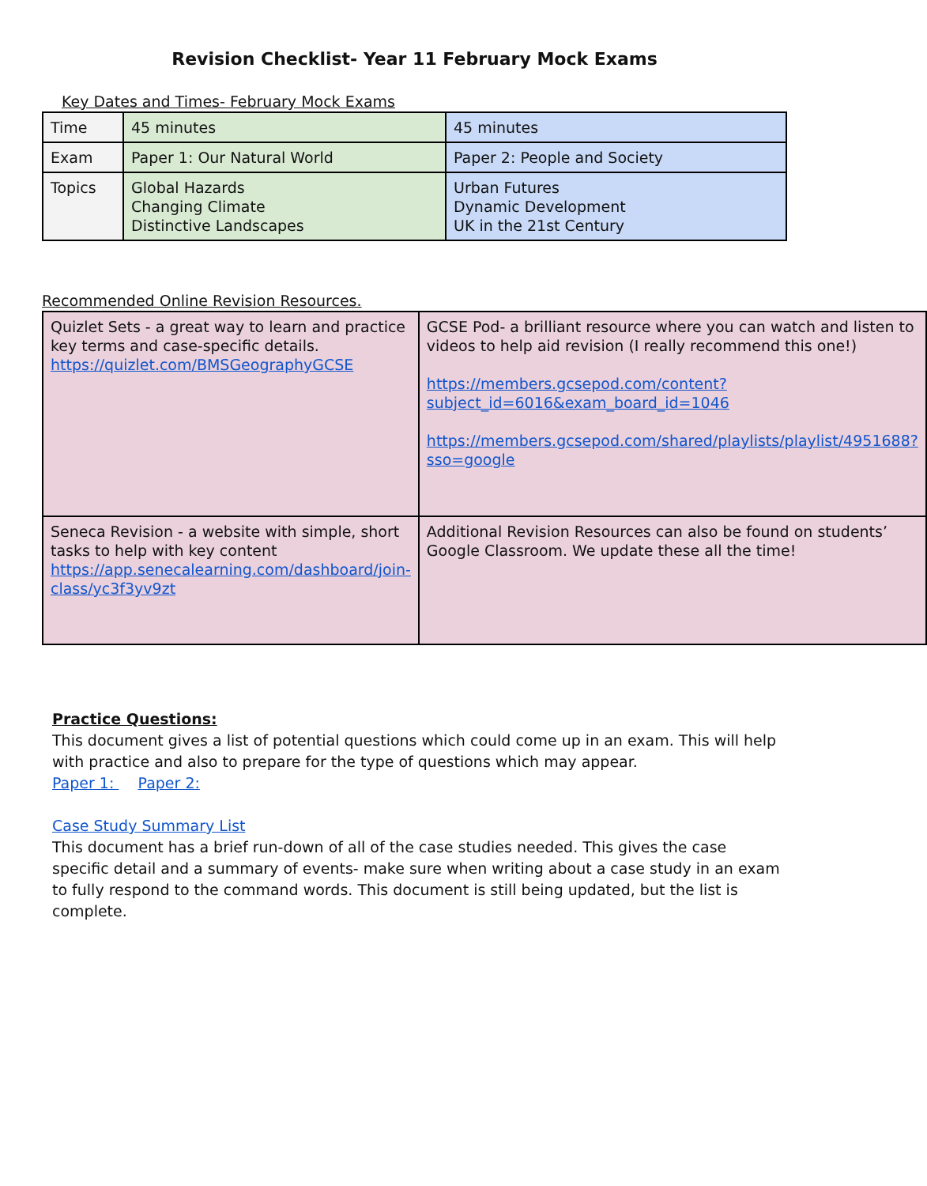Revision Checklist- Year 11 February Mock Exams
Key Dates and Times- February Mock Exams
| Time | 45 minutes | 45 minutes |
| Exam | Paper 1: Our Natural World | Paper 2: People and Society |
| Topics | Global Hazards Changing Climate Distinctive Landscapes | Urban Futures Dynamic Development UK in the 21st Century |
Recommended Online Revision Resources.
| Quizlet Sets - a great way to learn and practice key terms and case-specific details. https://quizlet.com/BMSGeographyGCSE | GCSE Pod- a brilliant resource where you can watch and listen to videos to help aid revision (I really recommend this one!) https://members.gcsepod.com/content?subject_id=6016&exam_board_id=1046 https://members.gcsepod.com/shared/playlists/playlist/4951688?sso=google |
| Seneca Revision - a website with simple, short tasks to help with key content https://app.senecalearning.com/dashboard/join-class/yc3f3yv9zt | Additional Revision Resources can also be found on students’ Google Classroom. We update these all the time! |
Practice Questions:
This document gives a list of potential questions which could come up in an exam. This will help with practice and also to prepare for the type of questions which may appear.
Paper 1: Paper 2:
Case Study Summary List
This document has a brief run-down of all of the case studies needed. This gives the case specific detail and a summary of events- make sure when writing about a case study in an exam to fully respond to the command words. This document is still being updated, but the list is complete.